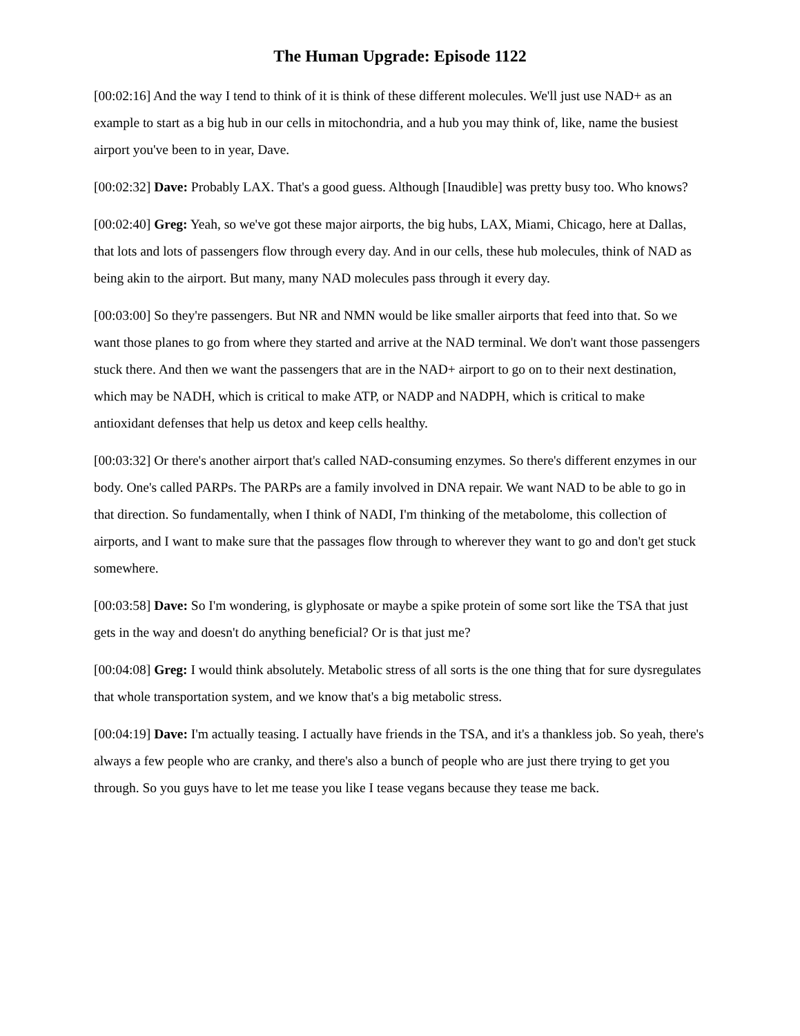The Human Upgrade: Episode 1122
[00:02:16] And the way I tend to think of it is think of these different molecules. We'll just use NAD+ as an example to start as a big hub in our cells in mitochondria, and a hub you may think of, like, name the busiest airport you've been to in year, Dave.
[00:02:32] Dave: Probably LAX. That's a good guess. Although [Inaudible] was pretty busy too. Who knows?
[00:02:40] Greg: Yeah, so we've got these major airports, the big hubs, LAX, Miami, Chicago, here at Dallas, that lots and lots of passengers flow through every day. And in our cells, these hub molecules, think of NAD as being akin to the airport. But many, many NAD molecules pass through it every day.
[00:03:00] So they're passengers. But NR and NMN would be like smaller airports that feed into that. So we want those planes to go from where they started and arrive at the NAD terminal. We don't want those passengers stuck there. And then we want the passengers that are in the NAD+ airport to go on to their next destination, which may be NADH, which is critical to make ATP, or NADP and NADPH, which is critical to make antioxidant defenses that help us detox and keep cells healthy.
[00:03:32] Or there's another airport that's called NAD-consuming enzymes. So there's different enzymes in our body. One's called PARPs. The PARPs are a family involved in DNA repair. We want NAD to be able to go in that direction. So fundamentally, when I think of NADI, I'm thinking of the metabolome, this collection of airports, and I want to make sure that the passages flow through to wherever they want to go and don't get stuck somewhere.
[00:03:58] Dave: So I'm wondering, is glyphosate or maybe a spike protein of some sort like the TSA that just gets in the way and doesn't do anything beneficial? Or is that just me?
[00:04:08] Greg: I would think absolutely. Metabolic stress of all sorts is the one thing that for sure dysregulates that whole transportation system, and we know that's a big metabolic stress.
[00:04:19] Dave: I'm actually teasing. I actually have friends in the TSA, and it's a thankless job. So yeah, there's always a few people who are cranky, and there's also a bunch of people who are just there trying to get you through. So you guys have to let me tease you like I tease vegans because they tease me back.